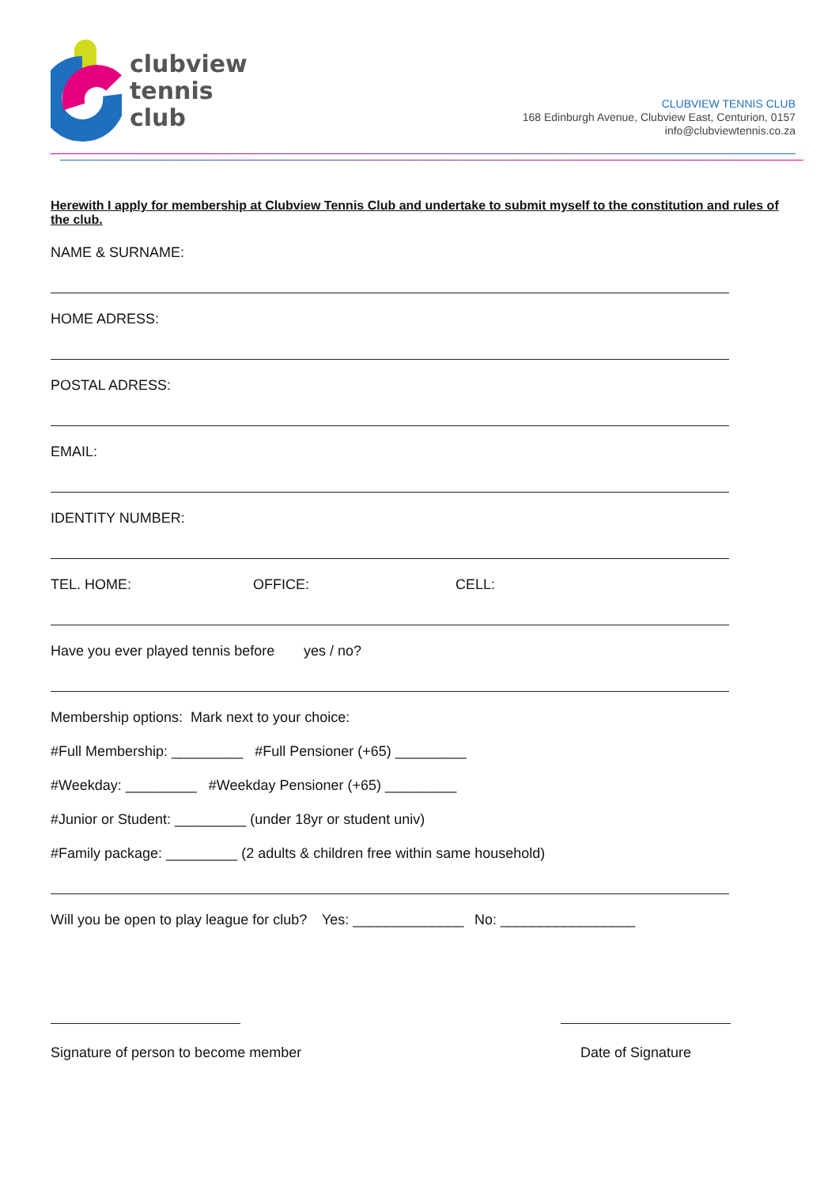clubview
tennis
club
CLUBVIEW TENNIS CLUB
168 Edinburgh Avenue, Clubview East, Centurion, 0157
info@clubviewtennis.co.za
Herewith I apply for membership at Clubview Tennis Club and undertake to submit myself to the constitution and rules of the club.
NAME & SURNAME:
HOME ADRESS:
POSTAL ADRESS:
EMAIL:
IDENTITY NUMBER:
TEL. HOME: OFFICE: CELL:
Have you ever played tennis before yes / no?
Membership options: Mark next to your choice:
#Full Membership: _________ #Full Pensioner (+65) _________
#Weekday: _________ #Weekday Pensioner (+65) _________
#Junior or Student: _________ (under 18yr or student univ)
#Family package: _________ (2 adults & children free within same household)
Will you be open to play league for club? Yes: ______________ No: _________________
Signature of person to become member Date of Signature